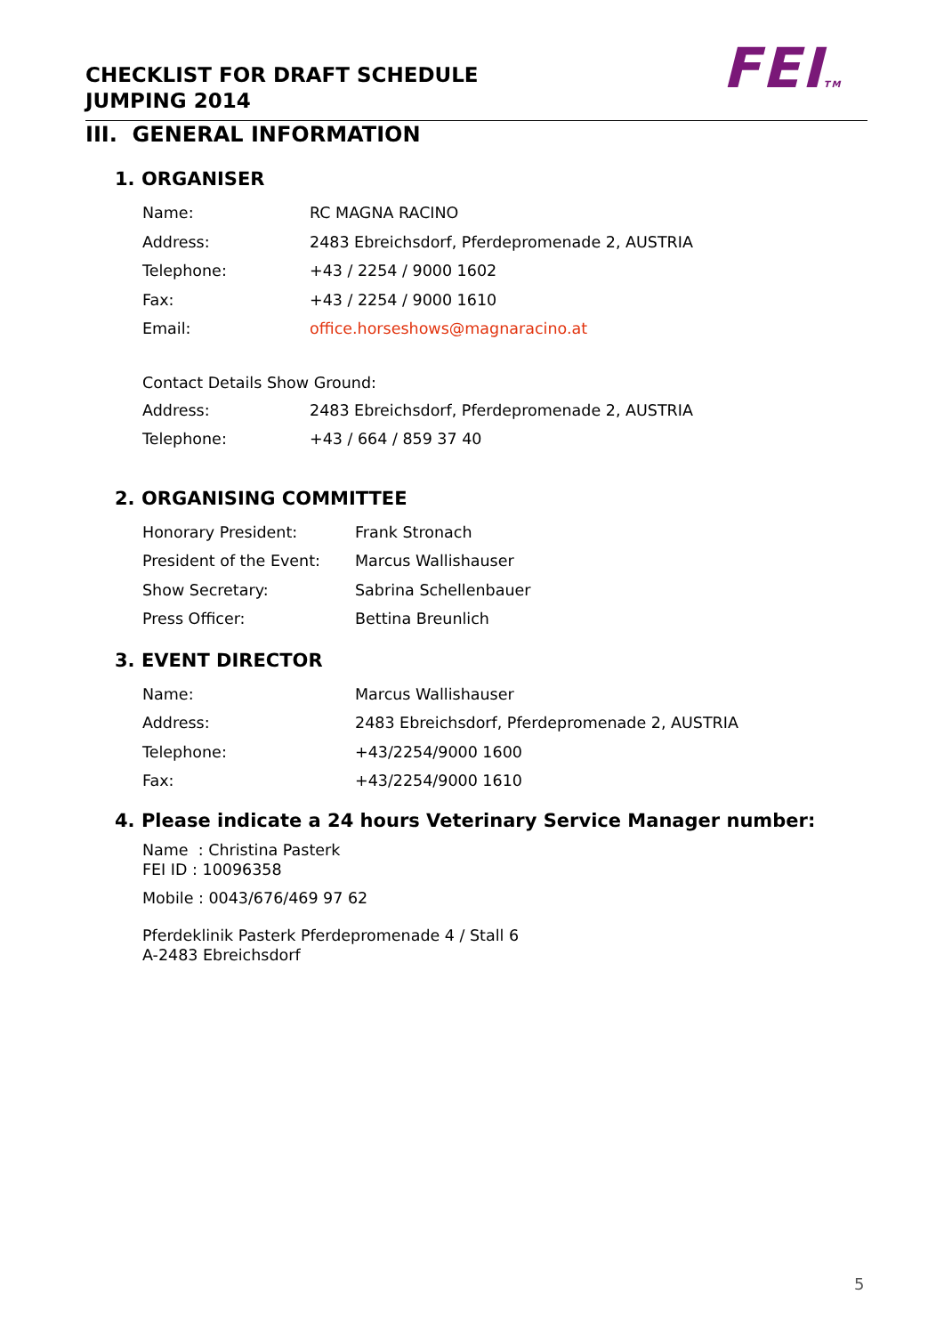CHECKLIST FOR DRAFT SCHEDULE
JUMPING 2014
FEITM
III. GENERAL INFORMATION
1. ORGANISER
| Name: | RC MAGNA RACINO |
| Address: | 2483 Ebreichsdorf, Pferdepromenade 2, AUSTRIA |
| Telephone: | +43 / 2254 / 9000 1602 |
| Fax: | +43 / 2254 / 9000 1610 |
| Email: | office.horseshows@magnaracino.at |
| Contact Details Show Ground: | |
| Address: | 2483 Ebreichsdorf, Pferdepromenade 2, AUSTRIA |
| Telephone: | +43 / 664 / 859 37 40 |
2. ORGANISING COMMITTEE
| Honorary President: | Frank Stronach |
| President of the Event: | Marcus Wallishauser |
| Show Secretary: | Sabrina Schellenbauer |
| Press Officer: | Bettina Breunlich |
3. EVENT DIRECTOR
| Name: | Marcus Wallishauser |
| Address: | 2483 Ebreichsdorf, Pferdepromenade 2, AUSTRIA |
| Telephone: | +43/2254/9000 1600 |
| Fax: | +43/2254/9000 1610 |
4. Please indicate a 24 hours Veterinary Service Manager number:
Name : Christina Pasterk
FEI ID : 10096358
Mobile : 0043/676/469 97 62
Pferdeklinik Pasterk Pferdepromenade 4 / Stall 6
A-2483 Ebreichsdorf
5